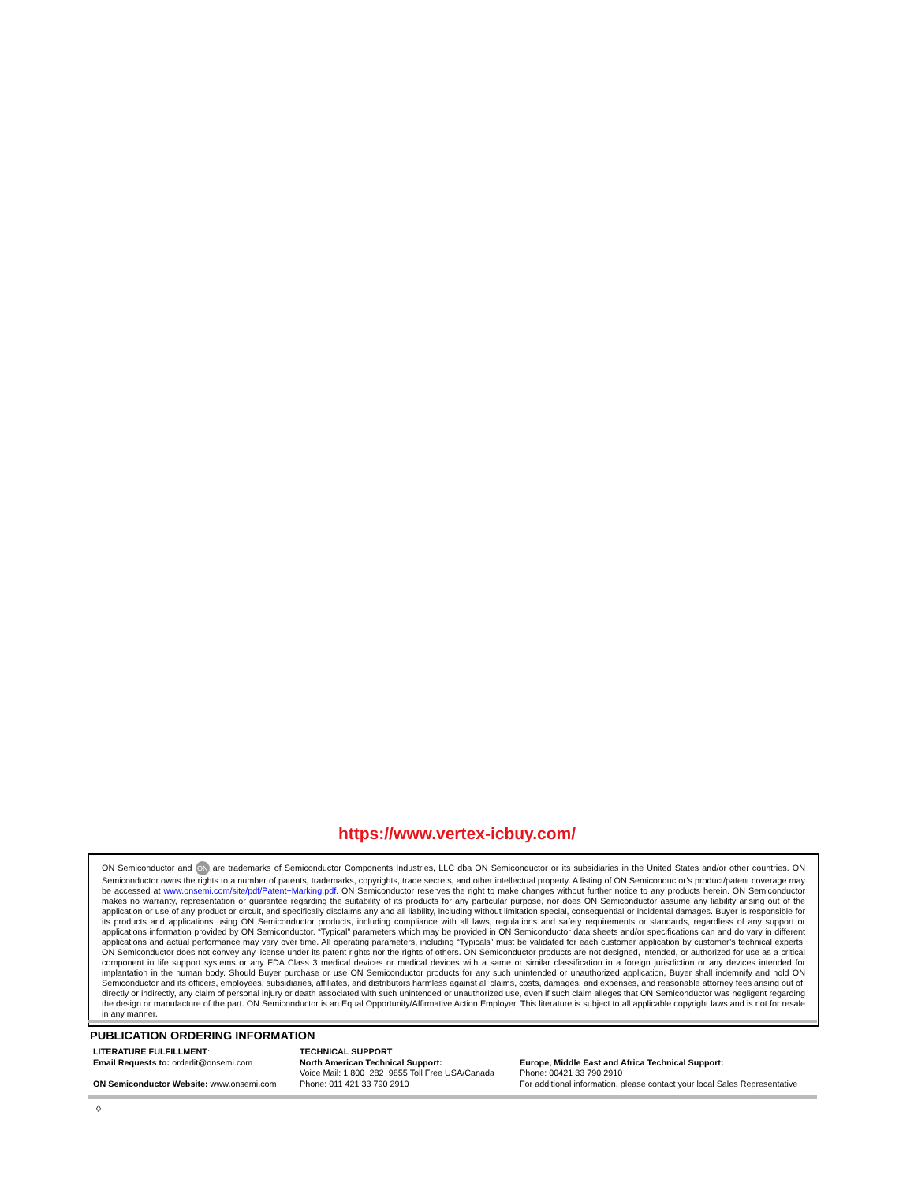https://www.vertex-icbuy.com/
ON Semiconductor and ON are trademarks of Semiconductor Components Industries, LLC dba ON Semiconductor or its subsidiaries in the United States and/or other countries. ON Semiconductor owns the rights to a number of patents, trademarks, copyrights, trade secrets, and other intellectual property. A listing of ON Semiconductor’s product/patent coverage may be accessed at www.onsemi.com/site/pdf/Patent−Marking.pdf. ON Semiconductor reserves the right to make changes without further notice to any products herein. ON Semiconductor makes no warranty, representation or guarantee regarding the suitability of its products for any particular purpose, nor does ON Semiconductor assume any liability arising out of the application or use of any product or circuit, and specifically disclaims any and all liability, including without limitation special, consequential or incidental damages. Buyer is responsible for its products and applications using ON Semiconductor products, including compliance with all laws, regulations and safety requirements or standards, regardless of any support or applications information provided by ON Semiconductor. “Typical” parameters which may be provided in ON Semiconductor data sheets and/or specifications can and do vary in different applications and actual performance may vary over time. All operating parameters, including “Typicals” must be validated for each customer application by customer’s technical experts. ON Semiconductor does not convey any license under its patent rights nor the rights of others. ON Semiconductor products are not designed, intended, or authorized for use as a critical component in life support systems or any FDA Class 3 medical devices or medical devices with a same or similar classification in a foreign jurisdiction or any devices intended for implantation in the human body. Should Buyer purchase or use ON Semiconductor products for any such unintended or unauthorized application, Buyer shall indemnify and hold ON Semiconductor and its officers, employees, subsidiaries, affiliates, and distributors harmless against all claims, costs, damages, and expenses, and reasonable attorney fees arising out of, directly or indirectly, any claim of personal injury or death associated with such unintended or unauthorized use, even if such claim alleges that ON Semiconductor was negligent regarding the design or manufacture of the part. ON Semiconductor is an Equal Opportunity/Affirmative Action Employer. This literature is subject to all applicable copyright laws and is not for resale in any manner.
PUBLICATION ORDERING INFORMATION
LITERATURE FULFILLMENT:
Email Requests to: orderlit@onsemi.com
ON Semiconductor Website: www.onsemi.com
TECHNICAL SUPPORT
North American Technical Support:
Voice Mail: 1 800−282−9855 Toll Free USA/Canada
Phone: 011 421 33 790 2910
Europe, Middle East and Africa Technical Support:
Phone: 00421 33 790 2910
For additional information, please contact your local Sales Representative
◊